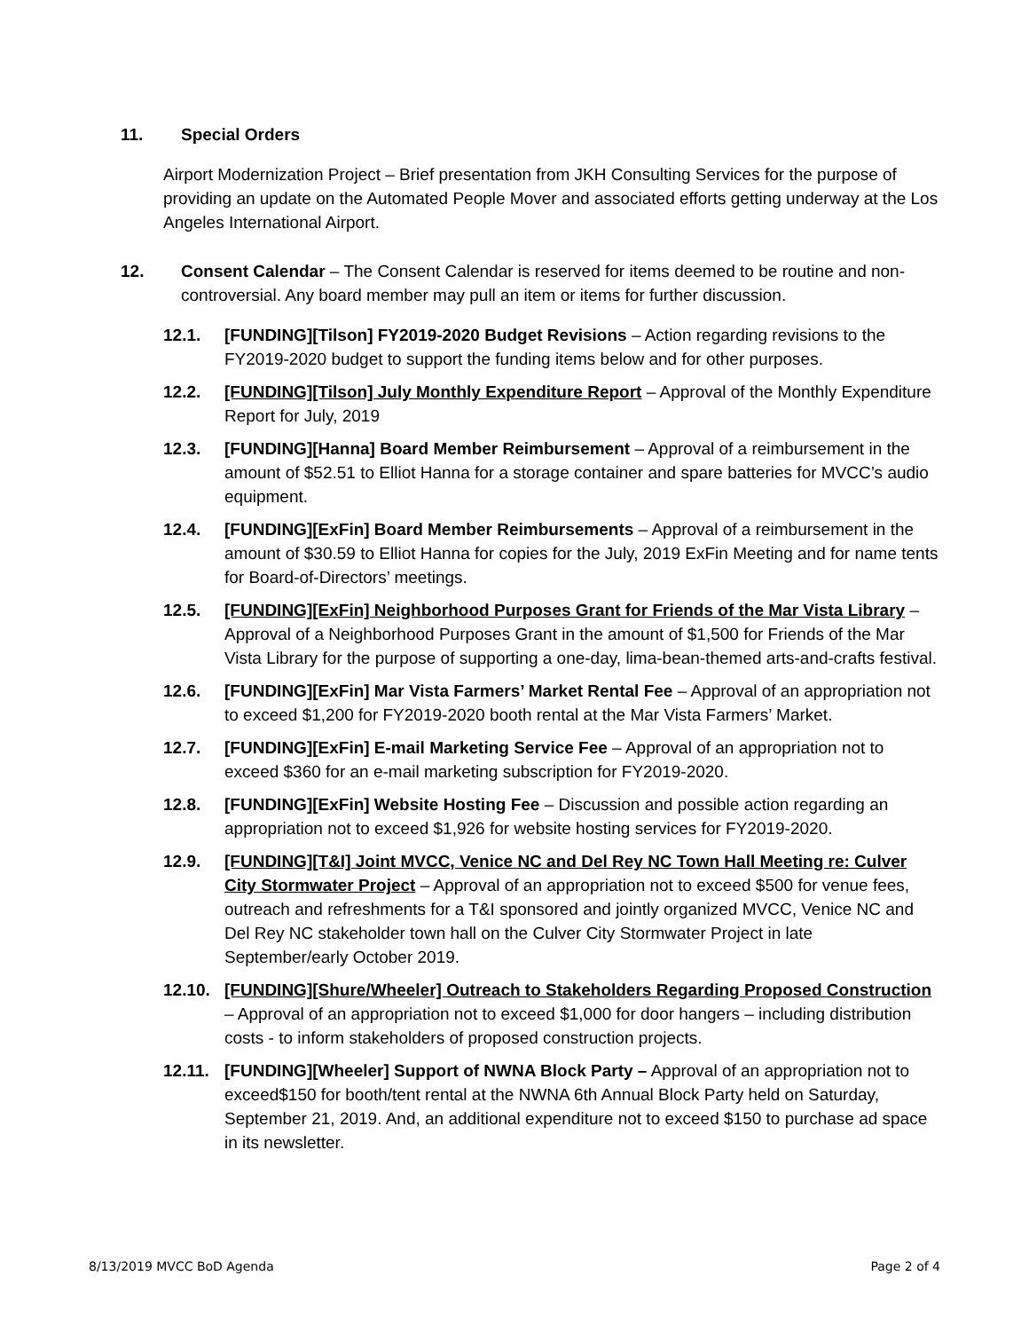11. Special Orders
Airport Modernization Project – Brief presentation from JKH Consulting Services for the purpose of providing an update on the Automated People Mover and associated efforts getting underway at the Los Angeles International Airport.
12. Consent Calendar – The Consent Calendar is reserved for items deemed to be routine and non-controversial. Any board member may pull an item or items for further discussion.
12.1. [FUNDING][Tilson] FY2019-2020 Budget Revisions – Action regarding revisions to the FY2019-2020 budget to support the funding items below and for other purposes.
12.2. [FUNDING][Tilson] July Monthly Expenditure Report – Approval of the Monthly Expenditure Report for July, 2019
12.3. [FUNDING][Hanna] Board Member Reimbursement – Approval of a reimbursement in the amount of $52.51 to Elliot Hanna for a storage container and spare batteries for MVCC’s audio equipment.
12.4. [FUNDING][ExFin] Board Member Reimbursements – Approval of a reimbursement in the amount of $30.59 to Elliot Hanna for copies for the July, 2019 ExFin Meeting and for name tents for Board-of-Directors’ meetings.
12.5. [FUNDING][ExFin] Neighborhood Purposes Grant for Friends of the Mar Vista Library – Approval of a Neighborhood Purposes Grant in the amount of $1,500 for Friends of the Mar Vista Library for the purpose of supporting a one-day, lima-bean-themed arts-and-crafts festival.
12.6. [FUNDING][ExFin] Mar Vista Farmers’ Market Rental Fee – Approval of an appropriation not to exceed $1,200 for FY2019-2020 booth rental at the Mar Vista Farmers’ Market.
12.7. [FUNDING][ExFin] E-mail Marketing Service Fee – Approval of an appropriation not to exceed $360 for an e-mail marketing subscription for FY2019-2020.
12.8. [FUNDING][ExFin] Website Hosting Fee – Discussion and possible action regarding an appropriation not to exceed $1,926 for website hosting services for FY2019-2020.
12.9. [FUNDING][T&I] Joint MVCC, Venice NC and Del Rey NC Town Hall Meeting re: Culver City Stormwater Project – Approval of an appropriation not to exceed $500 for venue fees, outreach and refreshments for a T&I sponsored and jointly organized MVCC, Venice NC and Del Rey NC stakeholder town hall on the Culver City Stormwater Project in late September/early October 2019.
12.10. [FUNDING][Shure/Wheeler] Outreach to Stakeholders Regarding Proposed Construction – Approval of an appropriation not to exceed $1,000 for door hangers – including distribution costs - to inform stakeholders of proposed construction projects.
12.11. [FUNDING][Wheeler] Support of NWNA Block Party – Approval of an appropriation not to exceed$150 for booth/tent rental at the NWNA 6th Annual Block Party held on Saturday, September 21, 2019. And, an additional expenditure not to exceed $150 to purchase ad space in its newsletter.
8/13/2019 MVCC BoD Agenda Page 2 of 4